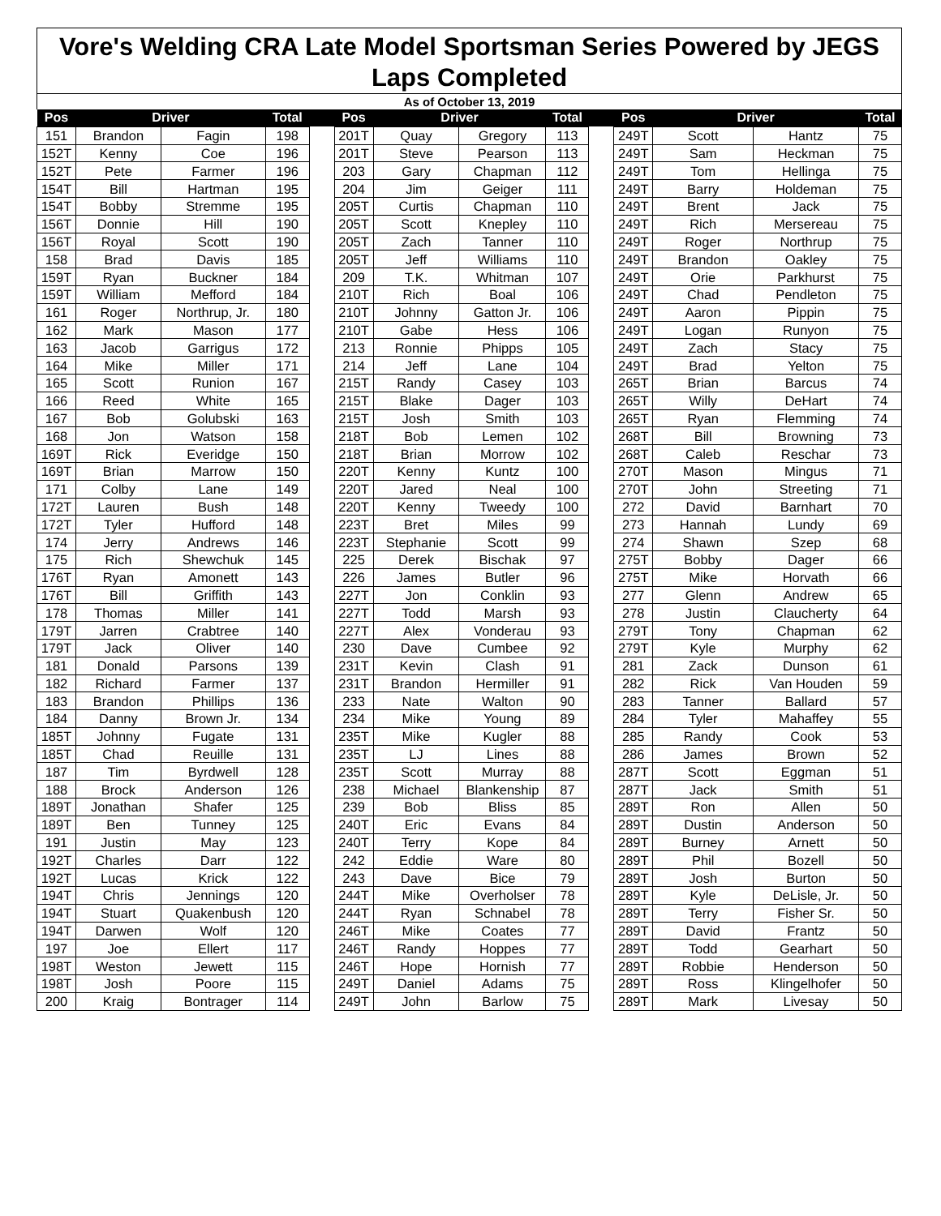Vore's Welding CRA Late Model Sportsman Series Powered by JEGS
Laps Completed
As of October 13, 2019
| Pos | Driver | | Total | | Pos | Driver | | Total | | Pos | Driver | | Total |
| --- | --- | --- | --- | --- | --- | --- | --- | --- | --- | --- | --- | --- | --- |
| 151 | Brandon | Fagin | 198 | | 201T | Quay | Gregory | 113 | | 249T | Scott | Hantz | 75 |
| 152T | Kenny | Coe | 196 | | 201T | Steve | Pearson | 113 | | 249T | Sam | Heckman | 75 |
| 152T | Pete | Farmer | 196 | | 203 | Gary | Chapman | 112 | | 249T | Tom | Hellinga | 75 |
| 154T | Bill | Hartman | 195 | | 204 | Jim | Geiger | 111 | | 249T | Barry | Holdeman | 75 |
| 154T | Bobby | Stremme | 195 | | 205T | Curtis | Chapman | 110 | | 249T | Brent | Jack | 75 |
| 156T | Donnie | Hill | 190 | | 205T | Scott | Knepley | 110 | | 249T | Rich | Mersereau | 75 |
| 156T | Royal | Scott | 190 | | 205T | Zach | Tanner | 110 | | 249T | Roger | Northrup | 75 |
| 158 | Brad | Davis | 185 | | 205T | Jeff | Williams | 110 | | 249T | Brandon | Oakley | 75 |
| 159T | Ryan | Buckner | 184 | | 209 | T.K. | Whitman | 107 | | 249T | Orie | Parkhurst | 75 |
| 159T | William | Mefford | 184 | | 210T | Rich | Boal | 106 | | 249T | Chad | Pendleton | 75 |
| 161 | Roger | Northrup, Jr. | 180 | | 210T | Johnny | Gatton Jr. | 106 | | 249T | Aaron | Pippin | 75 |
| 162 | Mark | Mason | 177 | | 210T | Gabe | Hess | 106 | | 249T | Logan | Runyon | 75 |
| 163 | Jacob | Garrigus | 172 | | 213 | Ronnie | Phipps | 105 | | 249T | Zach | Stacy | 75 |
| 164 | Mike | Miller | 171 | | 214 | Jeff | Lane | 104 | | 249T | Brad | Yelton | 75 |
| 165 | Scott | Runion | 167 | | 215T | Randy | Casey | 103 | | 265T | Brian | Barcus | 74 |
| 166 | Reed | White | 165 | | 215T | Blake | Dager | 103 | | 265T | Willy | DeHart | 74 |
| 167 | Bob | Golubski | 163 | | 215T | Josh | Smith | 103 | | 265T | Ryan | Flemming | 74 |
| 168 | Jon | Watson | 158 | | 218T | Bob | Lemen | 102 | | 268T | Bill | Browning | 73 |
| 169T | Rick | Everidge | 150 | | 218T | Brian | Morrow | 102 | | 268T | Caleb | Reschar | 73 |
| 169T | Brian | Marrow | 150 | | 220T | Kenny | Kuntz | 100 | | 270T | Mason | Mingus | 71 |
| 171 | Colby | Lane | 149 | | 220T | Jared | Neal | 100 | | 270T | John | Streeting | 71 |
| 172T | Lauren | Bush | 148 | | 220T | Kenny | Tweedy | 100 | | 272 | David | Barnhart | 70 |
| 172T | Tyler | Hufford | 148 | | 223T | Bret | Miles | 99 | | 273 | Hannah | Lundy | 69 |
| 174 | Jerry | Andrews | 146 | | 223T | Stephanie | Scott | 99 | | 274 | Shawn | Szep | 68 |
| 175 | Rich | Shewchuk | 145 | | 225 | Derek | Bischak | 97 | | 275T | Bobby | Dager | 66 |
| 176T | Ryan | Amonett | 143 | | 226 | James | Butler | 96 | | 275T | Mike | Horvath | 66 |
| 176T | Bill | Griffith | 143 | | 227T | Jon | Conklin | 93 | | 277 | Glenn | Andrew | 65 |
| 178 | Thomas | Miller | 141 | | 227T | Todd | Marsh | 93 | | 278 | Justin | Claucherty | 64 |
| 179T | Jarren | Crabtree | 140 | | 227T | Alex | Vonderau | 93 | | 279T | Tony | Chapman | 62 |
| 179T | Jack | Oliver | 140 | | 230 | Dave | Cumbee | 92 | | 279T | Kyle | Murphy | 62 |
| 181 | Donald | Parsons | 139 | | 231T | Kevin | Clash | 91 | | 281 | Zack | Dunson | 61 |
| 182 | Richard | Farmer | 137 | | 231T | Brandon | Hermiller | 91 | | 282 | Rick | Van Houden | 59 |
| 183 | Brandon | Phillips | 136 | | 233 | Nate | Walton | 90 | | 283 | Tanner | Ballard | 57 |
| 184 | Danny | Brown Jr. | 134 | | 234 | Mike | Young | 89 | | 284 | Tyler | Mahaffey | 55 |
| 185T | Johnny | Fugate | 131 | | 235T | Mike | Kugler | 88 | | 285 | Randy | Cook | 53 |
| 185T | Chad | Reuille | 131 | | 235T | LJ | Lines | 88 | | 286 | James | Brown | 52 |
| 187 | Tim | Byrdwell | 128 | | 235T | Scott | Murray | 88 | | 287T | Scott | Eggman | 51 |
| 188 | Brock | Anderson | 126 | | 238 | Michael | Blankenship | 87 | | 287T | Jack | Smith | 51 |
| 189T | Jonathan | Shafer | 125 | | 239 | Bob | Bliss | 85 | | 289T | Ron | Allen | 50 |
| 189T | Ben | Tunney | 125 | | 240T | Eric | Evans | 84 | | 289T | Dustin | Anderson | 50 |
| 191 | Justin | May | 123 | | 240T | Terry | Kope | 84 | | 289T | Burney | Arnett | 50 |
| 192T | Charles | Darr | 122 | | 242 | Eddie | Ware | 80 | | 289T | Phil | Bozell | 50 |
| 192T | Lucas | Krick | 122 | | 243 | Dave | Bice | 79 | | 289T | Josh | Burton | 50 |
| 194T | Chris | Jennings | 120 | | 244T | Mike | Overholser | 78 | | 289T | Kyle | DeLisle, Jr. | 50 |
| 194T | Stuart | Quakenbush | 120 | | 244T | Ryan | Schnabel | 78 | | 289T | Terry | Fisher Sr. | 50 |
| 194T | Darwen | Wolf | 120 | | 246T | Mike | Coates | 77 | | 289T | David | Frantz | 50 |
| 197 | Joe | Ellert | 117 | | 246T | Randy | Hoppes | 77 | | 289T | Todd | Gearhart | 50 |
| 198T | Weston | Jewett | 115 | | 246T | Hope | Hornish | 77 | | 289T | Robbie | Henderson | 50 |
| 198T | Josh | Poore | 115 | | 249T | Daniel | Adams | 75 | | 289T | Ross | Klingelhofer | 50 |
| 200 | Kraig | Bontrager | 114 | | 249T | John | Barlow | 75 | | 289T | Mark | Livesay | 50 |